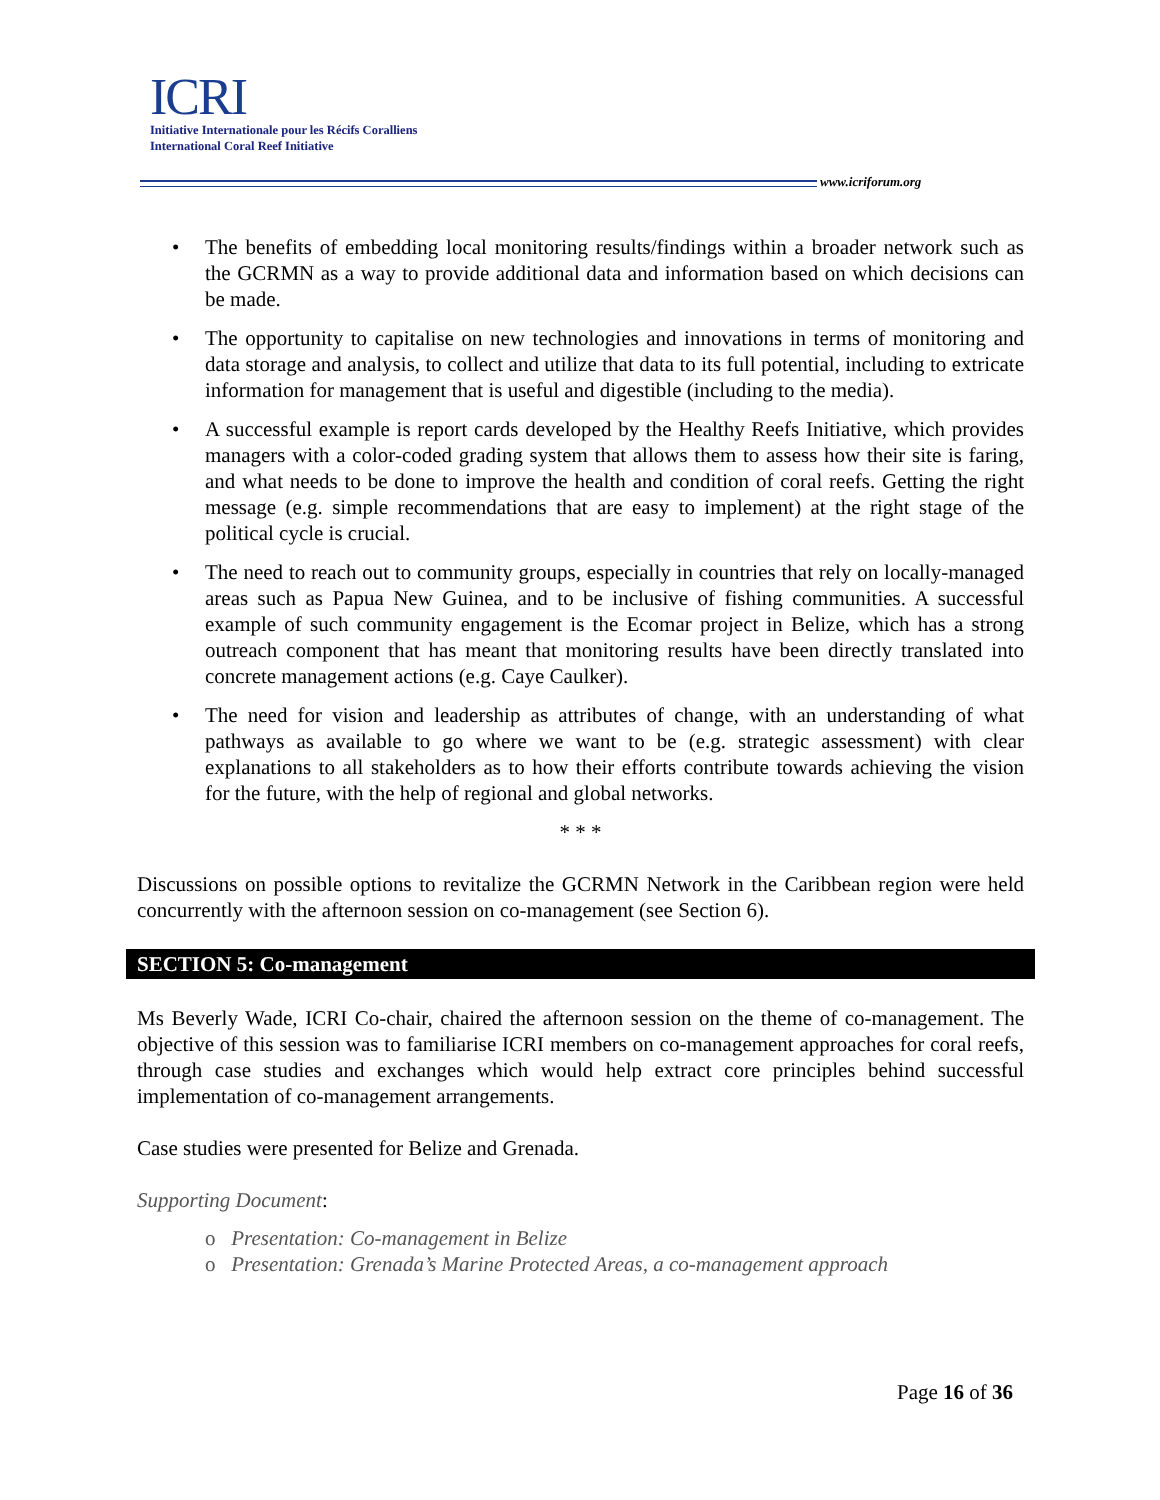ICRI
Initiative Internationale pour les Récifs Coralliens
International Coral Reef Initiative
www.icriforum.org
• The benefits of embedding local monitoring results/findings within a broader network such as the GCRMN as a way to provide additional data and information based on which decisions can be made.
• The opportunity to capitalise on new technologies and innovations in terms of monitoring and data storage and analysis, to collect and utilize that data to its full potential, including to extricate information for management that is useful and digestible (including to the media).
• A successful example is report cards developed by the Healthy Reefs Initiative, which provides managers with a color-coded grading system that allows them to assess how their site is faring, and what needs to be done to improve the health and condition of coral reefs. Getting the right message (e.g. simple recommendations that are easy to implement) at the right stage of the political cycle is crucial.
• The need to reach out to community groups, especially in countries that rely on locally-managed areas such as Papua New Guinea, and to be inclusive of fishing communities. A successful example of such community engagement is the Ecomar project in Belize, which has a strong outreach component that has meant that monitoring results have been directly translated into concrete management actions (e.g. Caye Caulker).
• The need for vision and leadership as attributes of change, with an understanding of what pathways as available to go where we want to be (e.g. strategic assessment) with clear explanations to all stakeholders as to how their efforts contribute towards achieving the vision for the future, with the help of regional and global networks.
* * *
Discussions on possible options to revitalize the GCRMN Network in the Caribbean region were held concurrently with the afternoon session on co-management (see Section 6).
SECTION 5: Co-management
Ms Beverly Wade, ICRI Co-chair, chaired the afternoon session on the theme of co-management. The objective of this session was to familiarise ICRI members on co-management approaches for coral reefs, through case studies and exchanges which would help extract core principles behind successful implementation of co-management arrangements.
Case studies were presented for Belize and Grenada.
Supporting Document:
o Presentation: Co-management in Belize
o Presentation: Grenada’s Marine Protected Areas, a co-management approach
Page 16 of 36